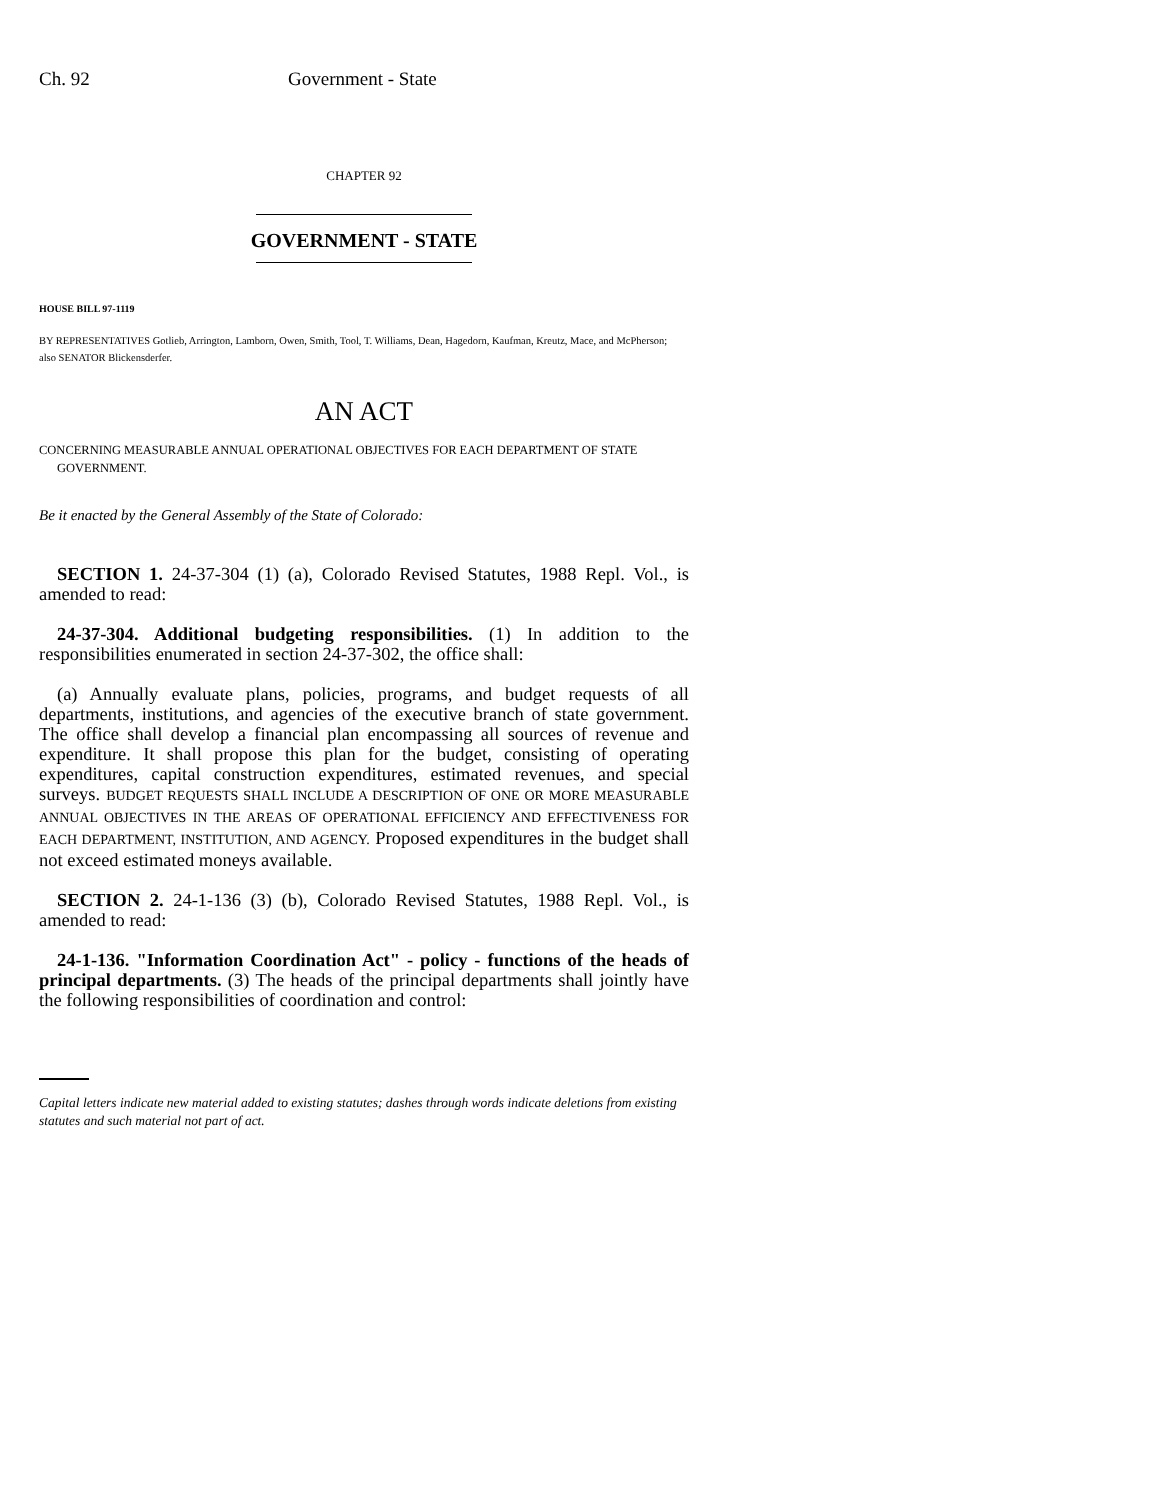Ch. 92 Government - State
CHAPTER 92
GOVERNMENT - STATE
HOUSE BILL 97-1119
BY REPRESENTATIVES Gotlieb, Arrington, Lamborn, Owen, Smith, Tool, T. Williams, Dean, Hagedorn, Kaufman, Kreutz, Mace, and McPherson;
also SENATOR Blickensderfer.
AN ACT
CONCERNING MEASURABLE ANNUAL OPERATIONAL OBJECTIVES FOR EACH DEPARTMENT OF STATE GOVERNMENT.
Be it enacted by the General Assembly of the State of Colorado:
SECTION 1. 24-37-304 (1) (a), Colorado Revised Statutes, 1988 Repl. Vol., is amended to read:
24-37-304. Additional budgeting responsibilities. (1) In addition to the responsibilities enumerated in section 24-37-302, the office shall:
(a) Annually evaluate plans, policies, programs, and budget requests of all departments, institutions, and agencies of the executive branch of state government. The office shall develop a financial plan encompassing all sources of revenue and expenditure. It shall propose this plan for the budget, consisting of operating expenditures, capital construction expenditures, estimated revenues, and special surveys. BUDGET REQUESTS SHALL INCLUDE A DESCRIPTION OF ONE OR MORE MEASURABLE ANNUAL OBJECTIVES IN THE AREAS OF OPERATIONAL EFFICIENCY AND EFFECTIVENESS FOR EACH DEPARTMENT, INSTITUTION, AND AGENCY. Proposed expenditures in the budget shall not exceed estimated moneys available.
SECTION 2. 24-1-136 (3) (b), Colorado Revised Statutes, 1988 Repl. Vol., is amended to read:
24-1-136. "Information Coordination Act" - policy - functions of the heads of principal departments. (3) The heads of the principal departments shall jointly have the following responsibilities of coordination and control:
Capital letters indicate new material added to existing statutes; dashes through words indicate deletions from existing statutes and such material not part of act.